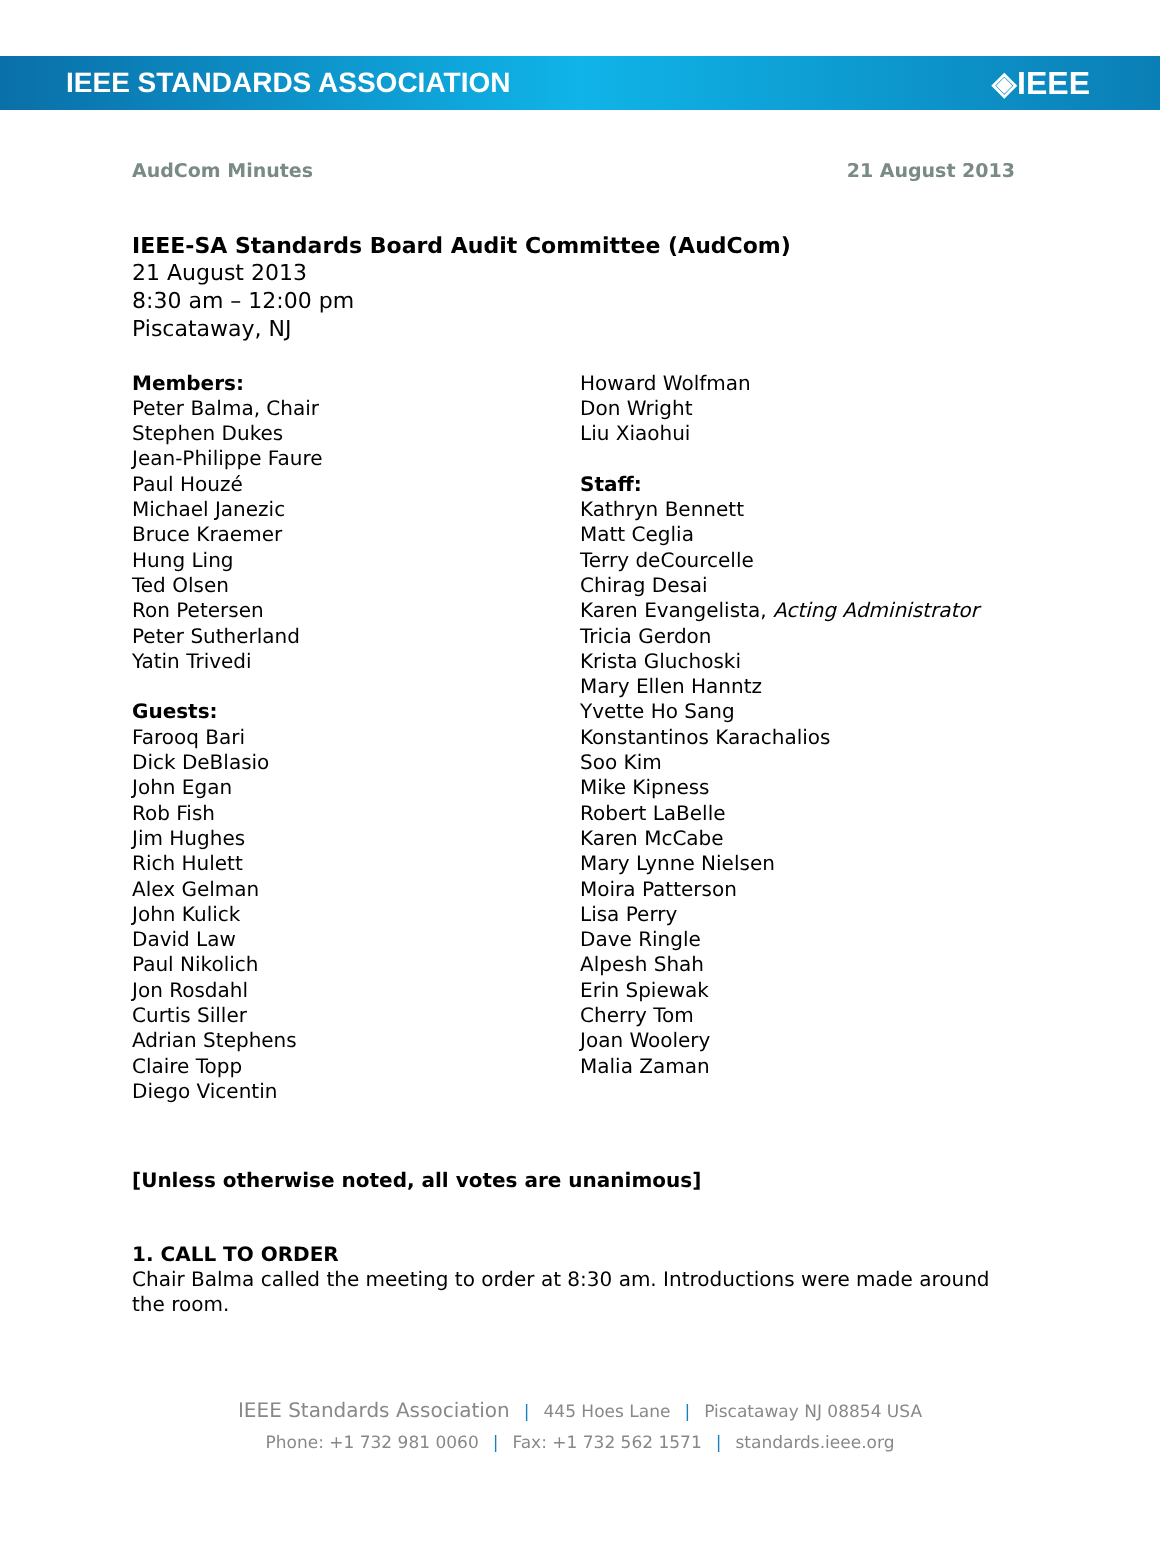IEEE STANDARDS ASSOCIATION ◈IEEE
AudCom Minutes 21 August 2013
IEEE-SA Standards Board Audit Committee (AudCom)
21 August 2013
8:30 am – 12:00 pm
Piscataway, NJ
Members:
Peter Balma, Chair
Stephen Dukes
Jean-Philippe Faure
Paul Houzé
Michael Janezic
Bruce Kraemer
Hung Ling
Ted Olsen
Ron Petersen
Peter Sutherland
Yatin Trivedi
Guests:
Farooq Bari
Dick DeBlasio
John Egan
Rob Fish
Jim Hughes
Rich Hulett
Alex Gelman
John Kulick
David Law
Paul Nikolich
Jon Rosdahl
Curtis Siller
Adrian Stephens
Claire Topp
Diego Vicentin
Howard Wolfman
Don Wright
Liu Xiaohui
Staff:
Kathryn Bennett
Matt Ceglia
Terry deCourcelle
Chirag Desai
Karen Evangelista, Acting Administrator
Tricia Gerdon
Krista Gluchoski
Mary Ellen Hanntz
Yvette Ho Sang
Konstantinos Karachalios
Soo Kim
Mike Kipness
Robert LaBelle
Karen McCabe
Mary Lynne Nielsen
Moira Patterson
Lisa Perry
Dave Ringle
Alpesh Shah
Erin Spiewak
Cherry Tom
Joan Woolery
Malia Zaman
[Unless otherwise noted, all votes are unanimous]
1. CALL TO ORDER
Chair Balma called the meeting to order at 8:30 am. Introductions were made around the room.
IEEE Standards Association | 445 Hoes Lane | Piscataway NJ 08854 USA
Phone: +1 732 981 0060 | Fax: +1 732 562 1571 | standards.ieee.org